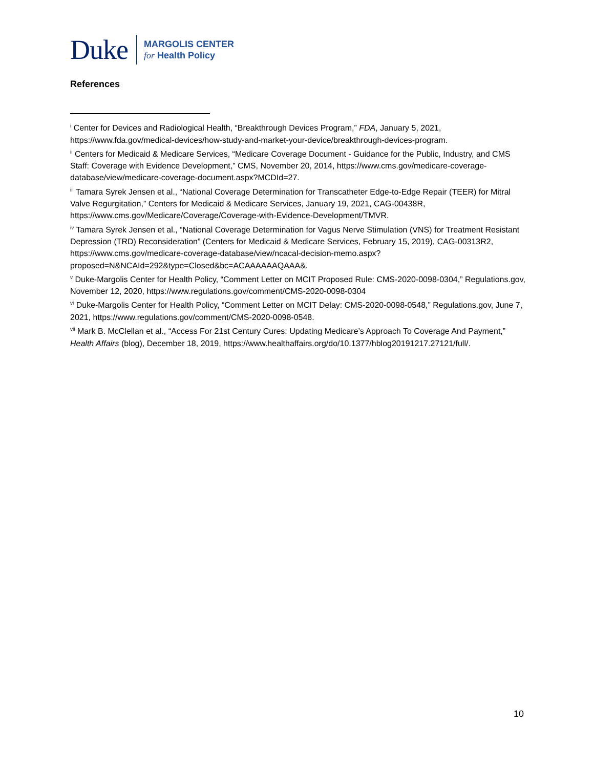Duke
MARGOLIS CENTER
for Health Policy
References
<sup>i</sup> Center for Devices and Radiological Health, “Breakthrough Devices Program,” FDA, January 5, 2021, https://www.fda.gov/medical-devices/how-study-and-market-your-device/breakthrough-devices-program.
<sup>ii</sup> Centers for Medicaid & Medicare Services, “Medicare Coverage Document - Guidance for the Public, Industry, and CMS Staff: Coverage with Evidence Development,” CMS, November 20, 2014, https://www.cms.gov/medicare-coverage-database/view/medicare-coverage-document.aspx?MCDId=27.
<sup>iii</sup> Tamara Syrek Jensen et al., “National Coverage Determination for Transcatheter Edge-to-Edge Repair (TEER) for Mitral Valve Regurgitation,” Centers for Medicaid & Medicare Services, January 19, 2021, CAG-00438R, https://www.cms.gov/Medicare/Coverage/Coverage-with-Evidence-Development/TMVR.
<sup>iv</sup> Tamara Syrek Jensen et al., “National Coverage Determination for Vagus Nerve Stimulation (VNS) for Treatment Resistant Depression (TRD) Reconsideration” (Centers for Medicaid & Medicare Services, February 15, 2019), CAG-00313R2, https://www.cms.gov/medicare-coverage-database/view/ncacal-decision-memo.aspx?proposed=N&NCAId=292&type=Closed&bc=ACAAAAAAQAAA&.
<sup>v</sup> Duke-Margolis Center for Health Policy, “Comment Letter on MCIT Proposed Rule: CMS-2020-0098-0304,” Regulations.gov, November 12, 2020, https://www.regulations.gov/comment/CMS-2020-0098-0304
<sup>vi</sup> Duke-Margolis Center for Health Policy, “Comment Letter on MCIT Delay: CMS-2020-0098-0548,” Regulations.gov, June 7, 2021, https://www.regulations.gov/comment/CMS-2020-0098-0548.
<sup>vii</sup> Mark B. McClellan et al., “Access For 21st Century Cures: Updating Medicare’s Approach To Coverage And Payment,” Health Affairs (blog), December 18, 2019, https://www.healthaffairs.org/do/10.1377/hblog20191217.27121/full/.
10